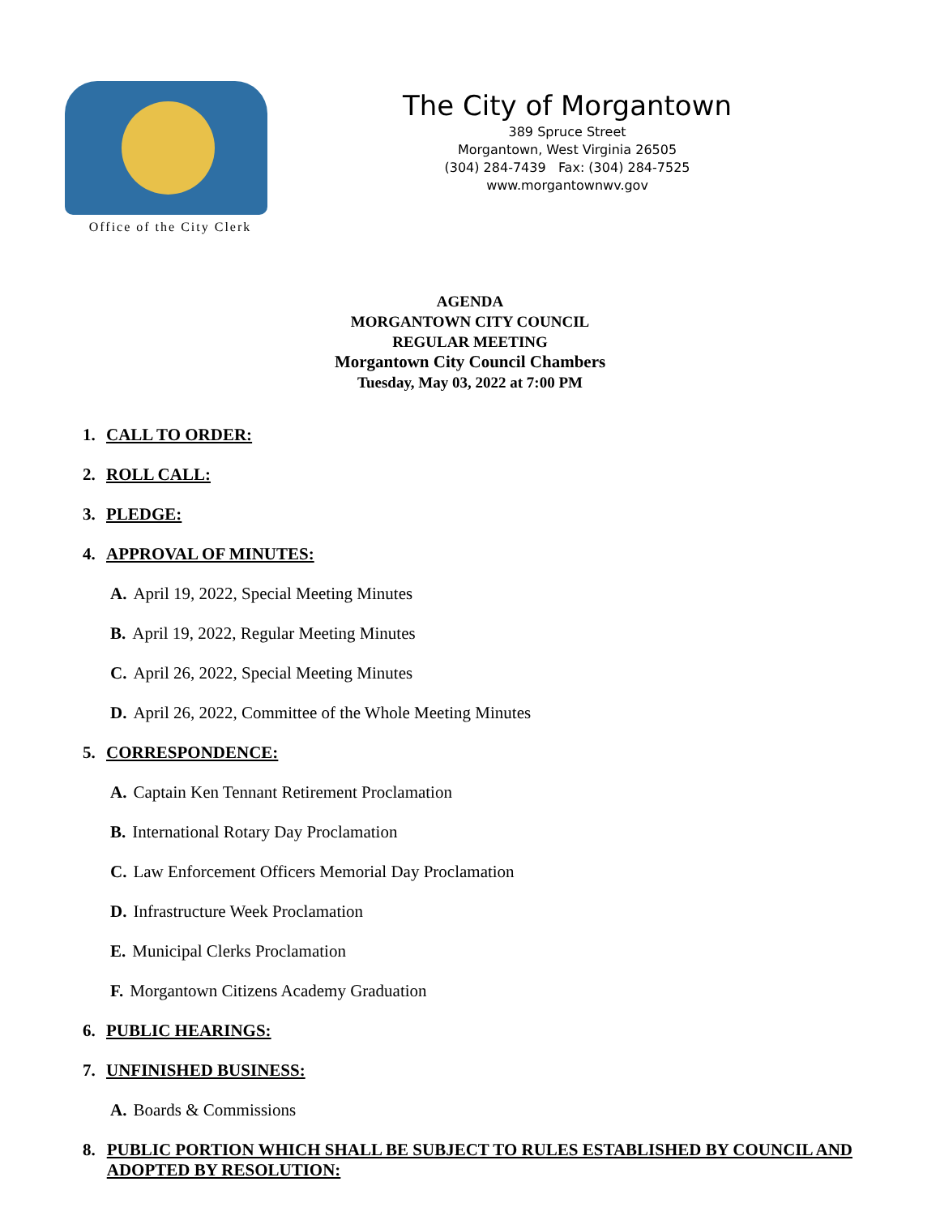Office of the City Clerk
The City of Morgantown
389 Spruce Street
Morgantown, West Virginia 26505
(304) 284-7439 Fax: (304) 284-7525
www.morgantownwv.gov
AGENDA
MORGANTOWN CITY COUNCIL
REGULAR MEETING
Morgantown City Council Chambers
Tuesday, May 03, 2022 at 7:00 PM
1. CALL TO ORDER:
2. ROLL CALL:
3. PLEDGE:
4. APPROVAL OF MINUTES:
A. April 19, 2022, Special Meeting Minutes
B. April 19, 2022, Regular Meeting Minutes
C. April 26, 2022, Special Meeting Minutes
D. April 26, 2022, Committee of the Whole Meeting Minutes
5. CORRESPONDENCE:
A. Captain Ken Tennant Retirement Proclamation
B. International Rotary Day Proclamation
C. Law Enforcement Officers Memorial Day Proclamation
D. Infrastructure Week Proclamation
E. Municipal Clerks Proclamation
F. Morgantown Citizens Academy Graduation
6. PUBLIC HEARINGS:
7. UNFINISHED BUSINESS:
A. Boards & Commissions
8. PUBLIC PORTION WHICH SHALL BE SUBJECT TO RULES ESTABLISHED BY COUNCIL AND ADOPTED BY RESOLUTION: